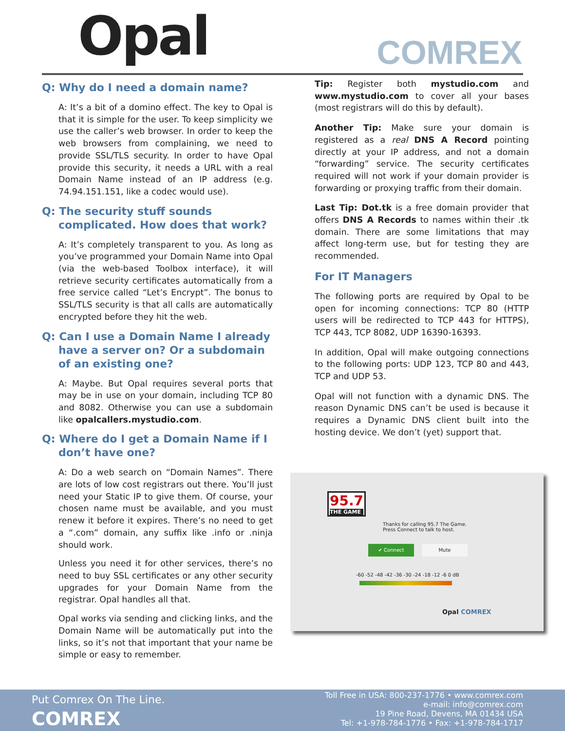Opal COMREX
Q: Why do I need a domain name?
A: It’s a bit of a domino effect. The key to Opal is that it is simple for the user. To keep simplicity we use the caller’s web browser. In order to keep the web browsers from complaining, we need to provide SSL/TLS security. In order to have Opal provide this security, it needs a URL with a real Domain Name instead of an IP address (e.g. 74.94.151.151, like a codec would use).
Q: The security stuff sounds
complicated. How does that work?
A: It’s completely transparent to you. As long as you’ve programmed your Domain Name into Opal (via the web-based Toolbox interface), it will retrieve security certificates automatically from a free service called “Let’s Encrypt”. The bonus to SSL/TLS security is that all calls are automatically encrypted before they hit the web.
Q: Can I use a Domain Name I already
have a server on? Or a subdomain of an existing one?
A: Maybe. But Opal requires several ports that may be in use on your domain, including TCP 80 and 8082. Otherwise you can use a subdomain like opalcallers.mystudio.com.
Q: Where do I get a Domain Name if I
don’t have one?
A: Do a web search on “Domain Names”. There are lots of low cost registrars out there. You’ll just need your Static IP to give them. Of course, your chosen name must be available, and you must renew it before it expires. There’s no need to get a “.com” domain, any suffix like .info or .ninja should work.
Unless you need it for other services, there’s no need to buy SSL certificates or any other security upgrades for your Domain Name from the registrar. Opal handles all that.
Opal works via sending and clicking links, and the Domain Name will be automatically put into the links, so it’s not that important that your name be simple or easy to remember.
Tip: Register both mystudio.com and www.mystudio.com to cover all your bases (most registrars will do this by default).
Another Tip: Make sure your domain is registered as a real DNS A Record pointing directly at your IP address, and not a domain “forwarding” service. The security certificates required will not work if your domain provider is forwarding or proxying traffic from their domain.
Last Tip: Dot.tk is a free domain provider that offers DNS A Records to names within their .tk domain. There are some limitations that may affect long-term use, but for testing they are recommended.
For IT Managers
The following ports are required by Opal to be open for incoming connections: TCP 80 (HTTP users will be redirected to TCP 443 for HTTPS), TCP 443, TCP 8082, UDP 16390-16393.
In addition, Opal will make outgoing connections to the following ports: UDP 123, TCP 80 and 443, TCP and UDP 53.
Opal will not function with a dynamic DNS. The reason Dynamic DNS can’t be used is because it requires a Dynamic DNS client built into the hosting device. We don’t (yet) support that.
95.7
THE GAME
Thanks for calling 95.7 The Game.
Press Connect to talk to host.
✔ Connect Mute
-60 -52 -48 -42 -36 -30 -24 -18 -12 -6 0 dB
Opal COMREX
Put Comrex On The Line.
COMREX
Toll Free in USA: 800-237-1776 • www.comrex.com
e-mail: info@comrex.com
19 Pine Road, Devens, MA 01434 USA
Tel: +1-978-784-1776 • Fax: +1-978-784-1717